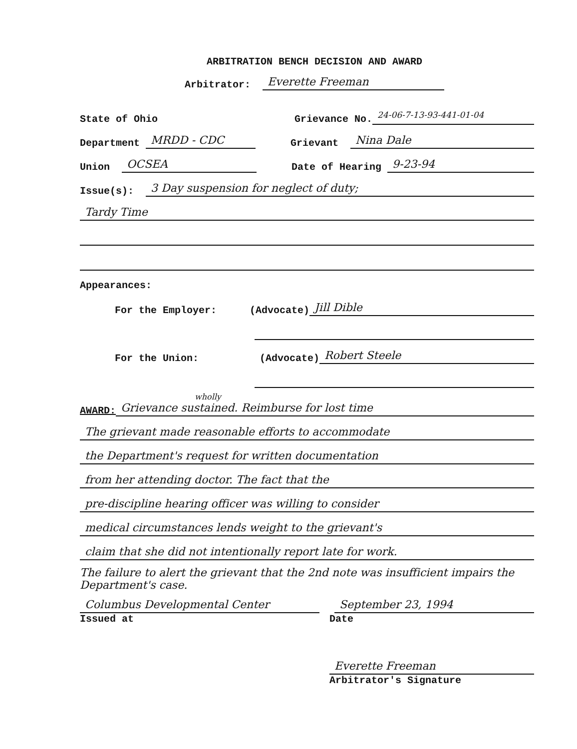ARBITRATION BENCH DECISION AND AWARD
Arbitrator: Everette Freeman
State of Ohio Grievance No. 24-06-7-13-93-441-01-04
Department MRDD - CDC Grievant Nina Dale
Union OCSEA Date of Hearing 9-23-94
Issue(s): 3 Day suspension for neglect of duty;
Tardy Time
Appearances:
For the Employer: (Advocate) Jill Dible
For the Union: (Advocate) Robert Steele
wholly
AWARD: Grievance sustained. Reimburse for lost time
The grievant made reasonable efforts to accommodate
the Department's request for written documentation
from her attending doctor. The fact that the
pre-discipline hearing officer was willing to consider
medical circumstances lends weight to the grievant's
claim that she did not intentionally report late for work.
The failure to alert the grievant that the 2nd note was insufficient impairs the Department's case.
Columbus Developmental Center September 23, 1994
Issued at Date
Everette Freeman
Arbitrator's Signature